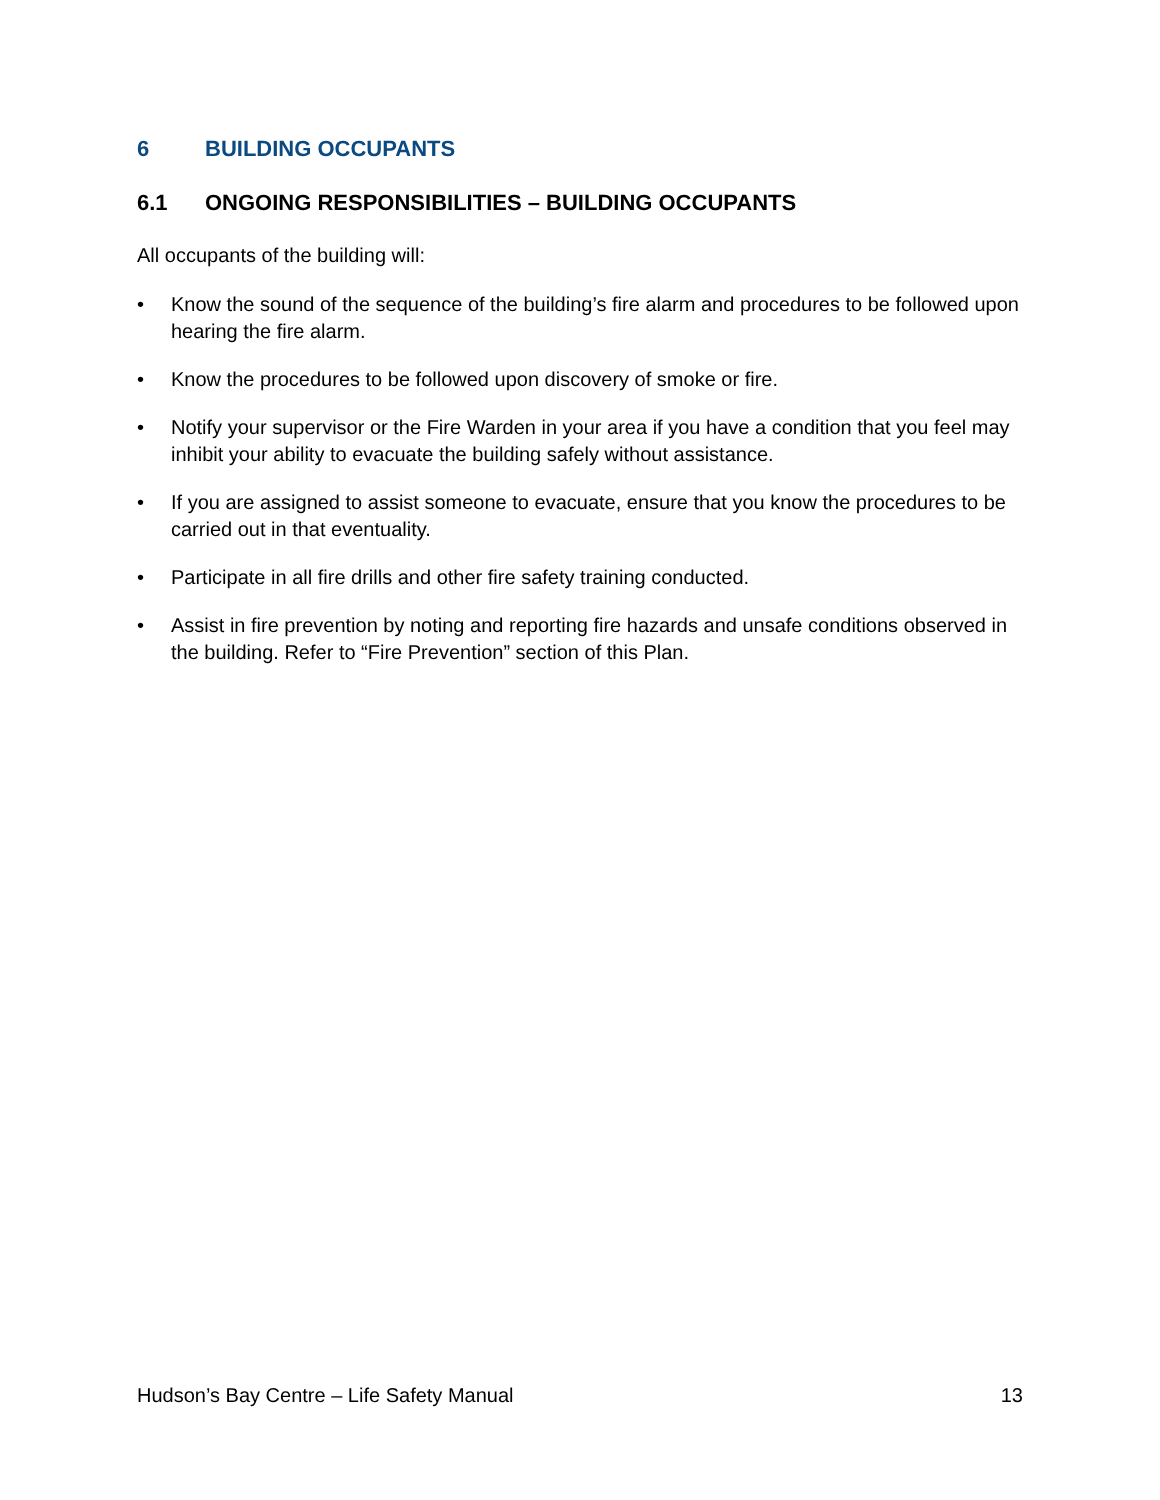6 BUILDING OCCUPANTS
6.1 ONGOING RESPONSIBILITIES – BUILDING OCCUPANTS
All occupants of the building will:
• Know the sound of the sequence of the building’s fire alarm and procedures to be followed upon hearing the fire alarm.
• Know the procedures to be followed upon discovery of smoke or fire.
• Notify your supervisor or the Fire Warden in your area if you have a condition that you feel may inhibit your ability to evacuate the building safely without assistance.
• If you are assigned to assist someone to evacuate, ensure that you know the procedures to be carried out in that eventuality.
• Participate in all fire drills and other fire safety training conducted.
• Assist in fire prevention by noting and reporting fire hazards and unsafe conditions observed in the building. Refer to “Fire Prevention” section of this Plan.
Hudson’s Bay Centre – Life Safety Manual 13